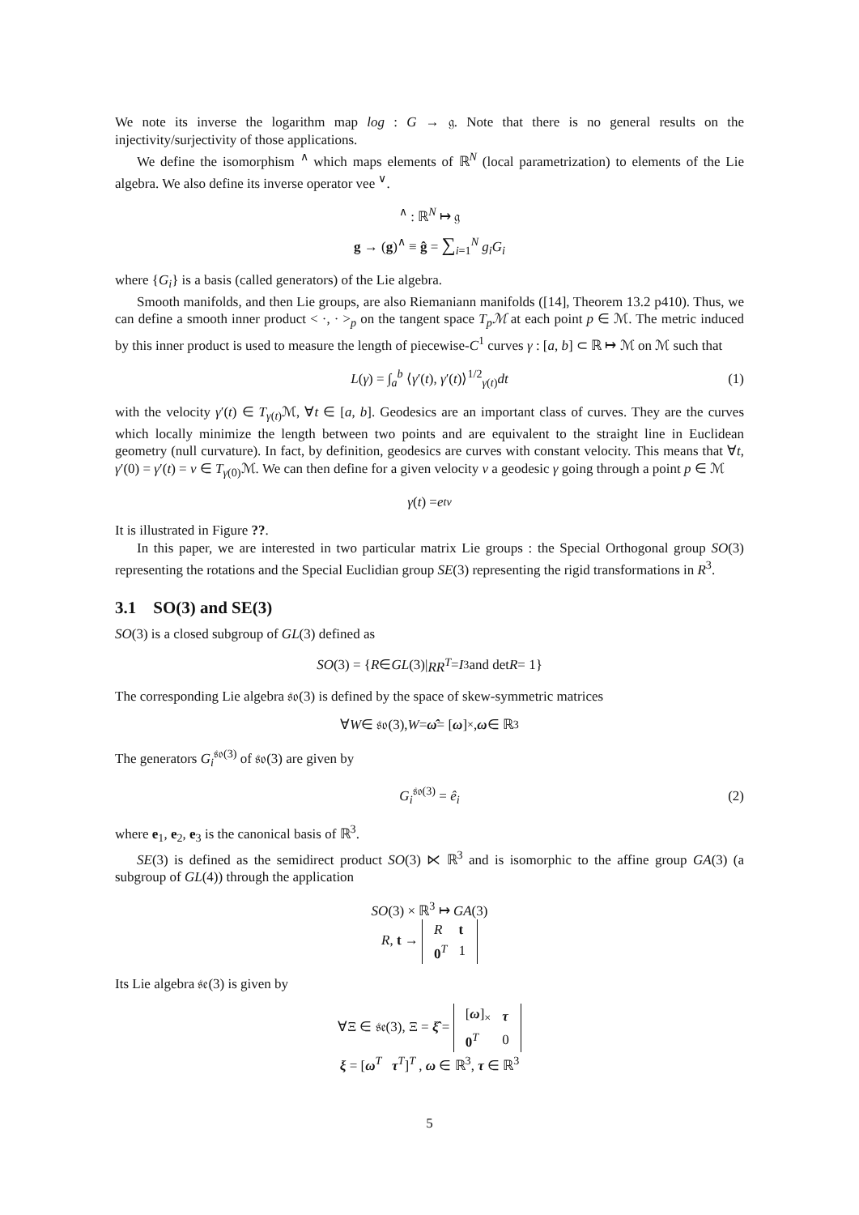We note its inverse the logarithm map log : G → 𝔤. Note that there is no general results on the injectivity/surjectivity of those applications.
We define the isomorphism <sup>∧</sup> which maps elements of ℝ<sup>N</sup> (local parametrization) to elements of the Lie algebra. We also define its inverse operator vee <sup>∨</sup>.
<sup>∧</sup> : ℝ<sup>N</sup> ↦ 𝔤
g → (g)<sup>∧</sup> ≡ ĝ = ∑<sub>i=1</sub><sup>N</sup> g<sub>i</sub>G<sub>i</sub>
where {G<sub>i</sub>} is a basis (called generators) of the Lie algebra.
Smooth manifolds, and then Lie groups, are also Riemaniann manifolds ([14], Theorem 13.2 p410). Thus, we can define a smooth inner product < ·, · ><sub>p</sub> on the tangent space T<sub>p</sub>ℳ at each point p ∈ ℳ. The metric induced by this inner product is used to measure the length of piecewise-C<sup>1</sup> curves γ : [a, b] ⊂ ℝ ↦ ℳ on ℳ such that
L(γ) = ∫<sub>a</sub><sup>b</sup> ⟨γ′(t), γ′(t)⟩<sup>1/2</sup><sub>γ(t)</sub>dt (1)
with the velocity γ′(t) ∈ T<sub>γ(t)</sub>ℳ, ∀t ∈ [a, b]. Geodesics are an important class of curves. They are the curves which locally minimize the length between two points and are equivalent to the straight line in Euclidean geometry (null curvature). In fact, by definition, geodesics are curves with constant velocity. This means that ∀t, γ′(0) = γ′(t) = v ∈ T<sub>γ(0)</sub>ℳ. We can then define for a given velocity v a geodesic γ going through a point p ∈ ℳ
γ (t) = e<sup>tv</sup>
It is illustrated in Figure ??.
In this paper, we are interested in two particular matrix Lie groups : the Special Orthogonal group SO(3) representing the rotations and the Special Euclidian group SE(3) representing the rigid transformations in R<sup>3</sup>.
3.1 SO(3) and SE(3)
SO(3) is a closed subgroup of GL(3) defined as
SO (3) = { R ∈ GL (3)| RR<sup>T</sup> = I<sub>3</sub> and det R = 1}
The corresponding Lie algebra 𝔰𝔬(3) is defined by the space of skew-symmetric matrices
∀ W ∈ 𝔰𝔬(3), W = ω̂ = [ω]<sub>×</sub> , ω ∈ ℝ<sup>3</sup>
The generators G<sub>i</sub><sup>𝔰𝔬(3)</sup> of 𝔰𝔬(3) are given by
G<sub>i</sub><sup>𝔰𝔬(3)</sup> = ê<sub>i</sub> (2)
where e<sub>1</sub>, e<sub>2</sub>, e<sub>3</sub> is the canonical basis of ℝ<sup>3</sup>.
SE(3) is defined as the semidirect product SO(3) ⋉ ℝ<sup>3</sup> and is isomorphic to the affine group GA(3) (a subgroup of GL(4)) through the application
SO(3) × ℝ<sup>3</sup> ↦ GA(3)
R, t →
| R | t |
| 0<sup>T</sup> | 1 |
Its Lie algebra 𝔰𝔢(3) is given by
∀Ξ ∈ 𝔰𝔢(3), Ξ = ξ̂ =
| [ ω ]<sub>×</sub> | τ |
| 0<sup>T</sup> | 0 |
ξ = [ω<sup>T</sup> τ<sup>T</sup>]<sup>T</sup> , ω ∈ ℝ<sup>3</sup>, τ ∈ ℝ<sup>3</sup>
5